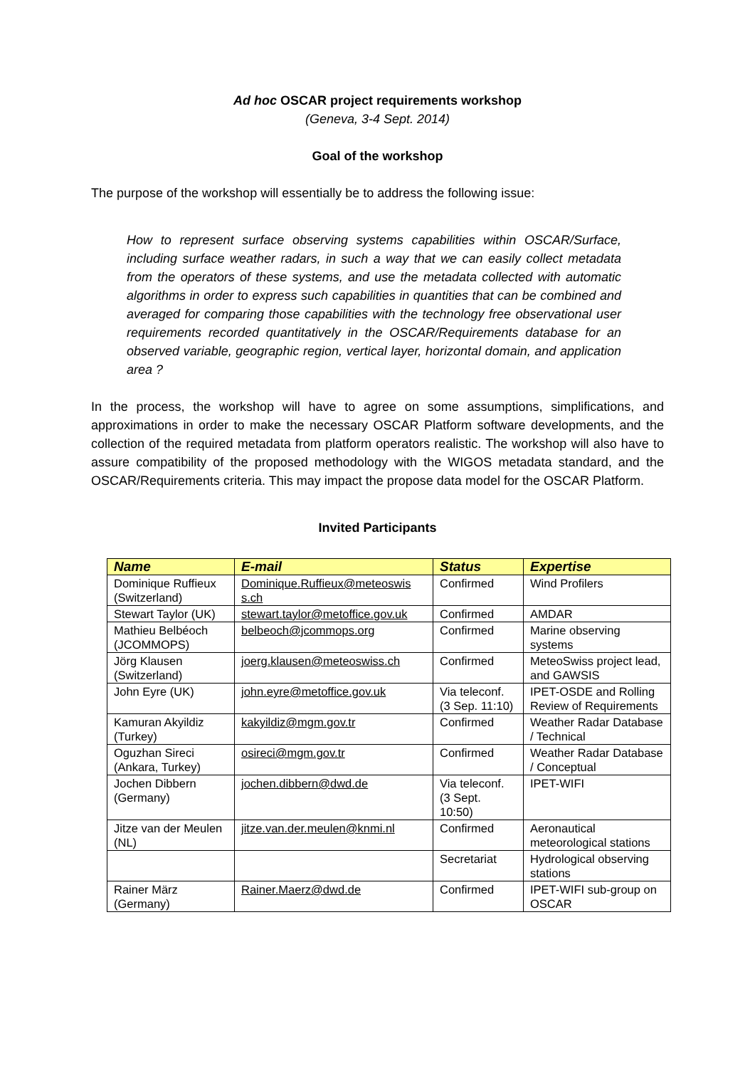Ad hoc OSCAR project requirements workshop
(Geneva, 3-4 Sept. 2014)
Goal of the workshop
The purpose of the workshop will essentially be to address the following issue:
How to represent surface observing systems capabilities within OSCAR/Surface, including surface weather radars, in such a way that we can easily collect metadata from the operators of these systems, and use the metadata collected with automatic algorithms in order to express such capabilities in quantities that can be combined and averaged for comparing those capabilities with the technology free observational user requirements recorded quantitatively in the OSCAR/Requirements database for an observed variable, geographic region, vertical layer, horizontal domain, and application area ?
In the process, the workshop will have to agree on some assumptions, simplifications, and approximations in order to make the necessary OSCAR Platform software developments, and the collection of the required metadata from platform operators realistic. The workshop will also have to assure compatibility of the proposed methodology with the WIGOS metadata standard, and the OSCAR/Requirements criteria. This may impact the propose data model for the OSCAR Platform.
Invited Participants
| Name | E-mail | Status | Expertise |
| --- | --- | --- | --- |
| Dominique Ruffieux (Switzerland) | Dominique.Ruffieux@meteoswis s.ch | Confirmed | Wind Profilers |
| Stewart Taylor (UK) | stewart.taylor@metoffice.gov.uk | Confirmed | AMDAR |
| Mathieu Belbéoch (JCOMMOPS) | belbeoch@jcommops.org | Confirmed | Marine observing systems |
| Jörg Klausen (Switzerland) | joerg.klausen@meteoswiss.ch | Confirmed | MeteoSwiss project lead, and GAWSIS |
| John Eyre (UK) | john.eyre@metoffice.gov.uk | Via teleconf. (3 Sep. 11:10) | IPET-OSDE and Rolling Review of Requirements |
| Kamuran Akyildiz (Turkey) | kakyildiz@mgm.gov.tr | Confirmed | Weather Radar Database / Technical |
| Oguzhan Sireci (Ankara, Turkey) | osireci@mgm.gov.tr | Confirmed | Weather Radar Database / Conceptual |
| Jochen Dibbern (Germany) | jochen.dibbern@dwd.de | Via teleconf. (3 Sept. 10:50) | IPET-WIFI |
| Jitze van der Meulen (NL) | jitze.van.der.meulen@knmi.nl | Confirmed | Aeronautical meteorological stations |
| | | Secretariat | Hydrological observing stations |
| Rainer März (Germany) | Rainer.Maerz@dwd.de | Confirmed | IPET-WIFI sub-group on OSCAR |